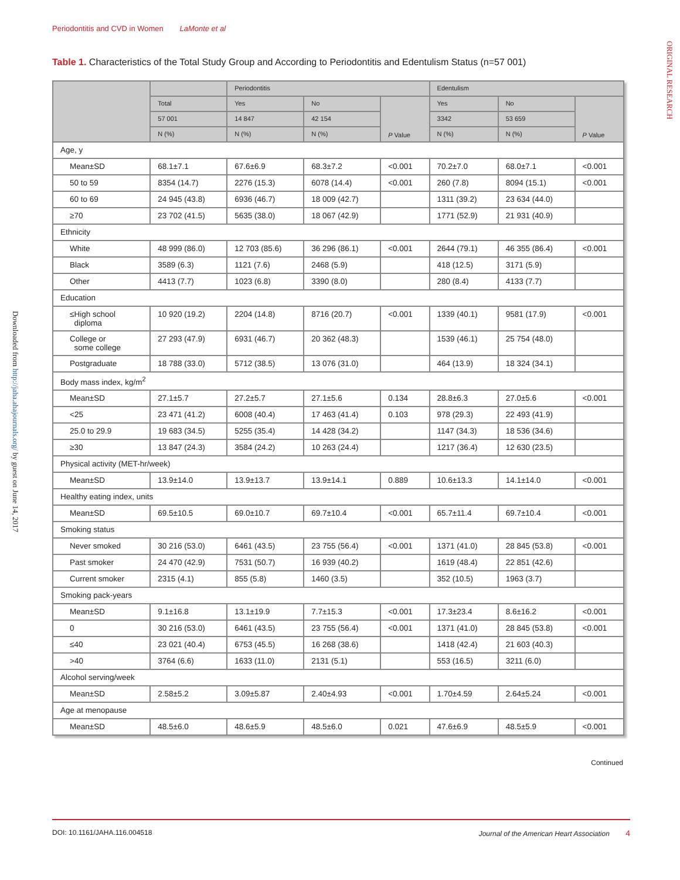Periodontitis and CVD in Women LaMonte et al
ORIGINAL RESEARCH
Downloaded from http://jaha.ahajournals.org/ by guest on June 14, 2017
Table 1. Characteristics of the Total Study Group and According to Periodontitis and Edentulism Status (n=57 001)
| | | Periodontitis | | | Edentulism | | |
| --- | --- | --- | --- | --- | --- | --- | --- |
| | Total | Yes | No | P Value | Yes | No | P Value |
| | 57 001 | 14 847 | 42 154 | | 3342 | 53 659 | |
| | N (%) | N (%) | N (%) | | N (%) | N (%) | |
| Age, y | | | | | | | |
| Mean±SD | 68.1±7.1 | 67.6±6.9 | 68.3±7.2 | <0.001 | 70.2±7.0 | 68.0±7.1 | <0.001 |
| 50 to 59 | 8354 (14.7) | 2276 (15.3) | 6078 (14.4) | <0.001 | 260 (7.8) | 8094 (15.1) | <0.001 |
| 60 to 69 | 24 945 (43.8) | 6936 (46.7) | 18 009 (42.7) | | 1311 (39.2) | 23 634 (44.0) | |
| ≥70 | 23 702 (41.5) | 5635 (38.0) | 18 067 (42.9) | | 1771 (52.9) | 21 931 (40.9) | |
| Ethnicity | | | | | | | |
| White | 48 999 (86.0) | 12 703 (85.6) | 36 296 (86.1) | <0.001 | 2644 (79.1) | 46 355 (86.4) | <0.001 |
| Black | 3589 (6.3) | 1121 (7.6) | 2468 (5.9) | | 418 (12.5) | 3171 (5.9) | |
| Other | 4413 (7.7) | 1023 (6.8) | 3390 (8.0) | | 280 (8.4) | 4133 (7.7) | |
| Education | | | | | | | |
| ≤High school diploma | 10 920 (19.2) | 2204 (14.8) | 8716 (20.7) | <0.001 | 1339 (40.1) | 9581 (17.9) | <0.001 |
| College or some college | 27 293 (47.9) | 6931 (46.7) | 20 362 (48.3) | | 1539 (46.1) | 25 754 (48.0) | |
| Postgraduate | 18 788 (33.0) | 5712 (38.5) | 13 076 (31.0) | | 464 (13.9) | 18 324 (34.1) | |
| Body mass index, kg/m<sup>2</sup> | | | | | | | |
| Mean±SD | 27.1±5.7 | 27.2±5.7 | 27.1±5.6 | 0.134 | 28.8±6.3 | 27.0±5.6 | <0.001 |
| <25 | 23 471 (41.2) | 6008 (40.4) | 17 463 (41.4) | 0.103 | 978 (29.3) | 22 493 (41.9) | |
| 25.0 to 29.9 | 19 683 (34.5) | 5255 (35.4) | 14 428 (34.2) | | 1147 (34.3) | 18 536 (34.6) | |
| ≥30 | 13 847 (24.3) | 3584 (24.2) | 10 263 (24.4) | | 1217 (36.4) | 12 630 (23.5) | |
| Physical activity (MET-hr/week) | | | | | | | |
| Mean±SD | 13.9±14.0 | 13.9±13.7 | 13.9±14.1 | 0.889 | 10.6±13.3 | 14.1±14.0 | <0.001 |
| Healthy eating index, units | | | | | | | |
| Mean±SD | 69.5±10.5 | 69.0±10.7 | 69.7±10.4 | <0.001 | 65.7±11.4 | 69.7±10.4 | <0.001 |
| Smoking status | | | | | | | |
| Never smoked | 30 216 (53.0) | 6461 (43.5) | 23 755 (56.4) | <0.001 | 1371 (41.0) | 28 845 (53.8) | <0.001 |
| Past smoker | 24 470 (42.9) | 7531 (50.7) | 16 939 (40.2) | | 1619 (48.4) | 22 851 (42.6) | |
| Current smoker | 2315 (4.1) | 855 (5.8) | 1460 (3.5) | | 352 (10.5) | 1963 (3.7) | |
| Smoking pack-years | | | | | | | |
| Mean±SD | 9.1±16.8 | 13.1±19.9 | 7.7±15.3 | <0.001 | 17.3±23.4 | 8.6±16.2 | <0.001 |
| 0 | 30 216 (53.0) | 6461 (43.5) | 23 755 (56.4) | <0.001 | 1371 (41.0) | 28 845 (53.8) | <0.001 |
| ≤40 | 23 021 (40.4) | 6753 (45.5) | 16 268 (38.6) | | 1418 (42.4) | 21 603 (40.3) | |
| >40 | 3764 (6.6) | 1633 (11.0) | 2131 (5.1) | | 553 (16.5) | 3211 (6.0) | |
| Alcohol serving/week | | | | | | | |
| Mean±SD | 2.58±5.2 | 3.09±5.87 | 2.40±4.93 | <0.001 | 1.70±4.59 | 2.64±5.24 | <0.001 |
| Age at menopause | | | | | | | |
| Mean±SD | 48.5±6.0 | 48.6±5.9 | 48.5±6.0 | 0.021 | 47.6±6.9 | 48.5±5.9 | <0.001 |
Continued
DOI: 10.1161/JAHA.116.004518 Journal of the American Heart Association 4